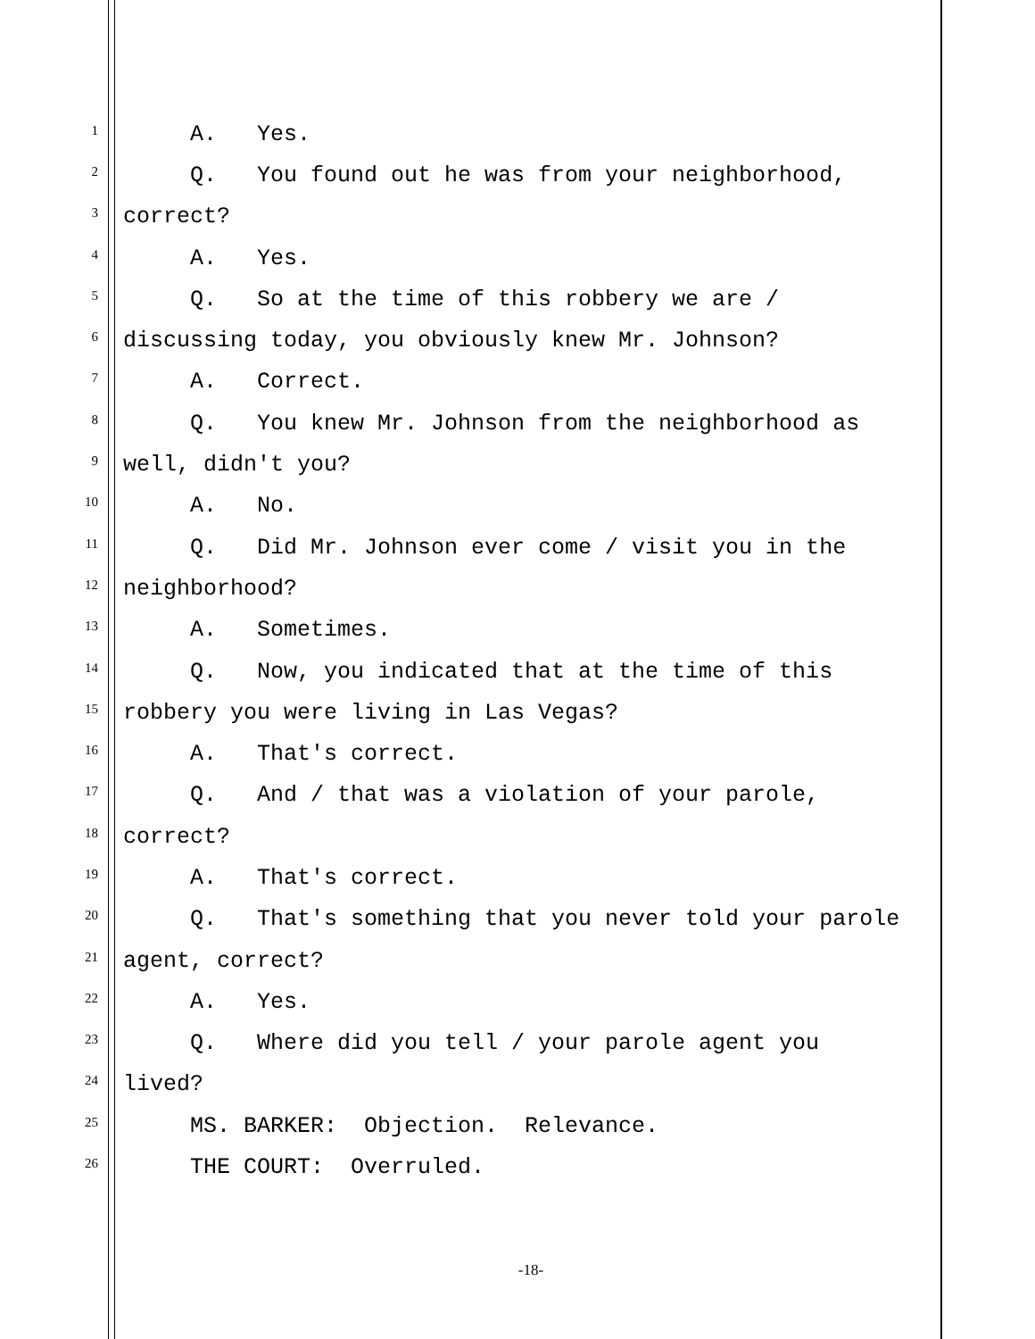1 A. Yes.
2 Q. You found out he was from your neighborhood,
3 correct?
4 A. Yes.
5 Q. So at the time of this robbery we are /
6 discussing today, you obviously knew Mr. Johnson?
7 A. Correct.
8 Q. You knew Mr. Johnson from the neighborhood as
9 well, didn't you?
10 A. No.
11 Q. Did Mr. Johnson ever come / visit you in the
12 neighborhood?
13 A. Sometimes.
14 Q. Now, you indicated that at the time of this
15 robbery you were living in Las Vegas?
16 A. That's correct.
17 Q. And / that was a violation of your parole,
18 correct?
19 A. That's correct.
20 Q. That's something that you never told your parole
21 agent, correct?
22 A. Yes.
23 Q. Where did you tell / your parole agent you
24 lived?
25 MS. BARKER: Objection. Relevance.
26 THE COURT: Overruled.
-18-